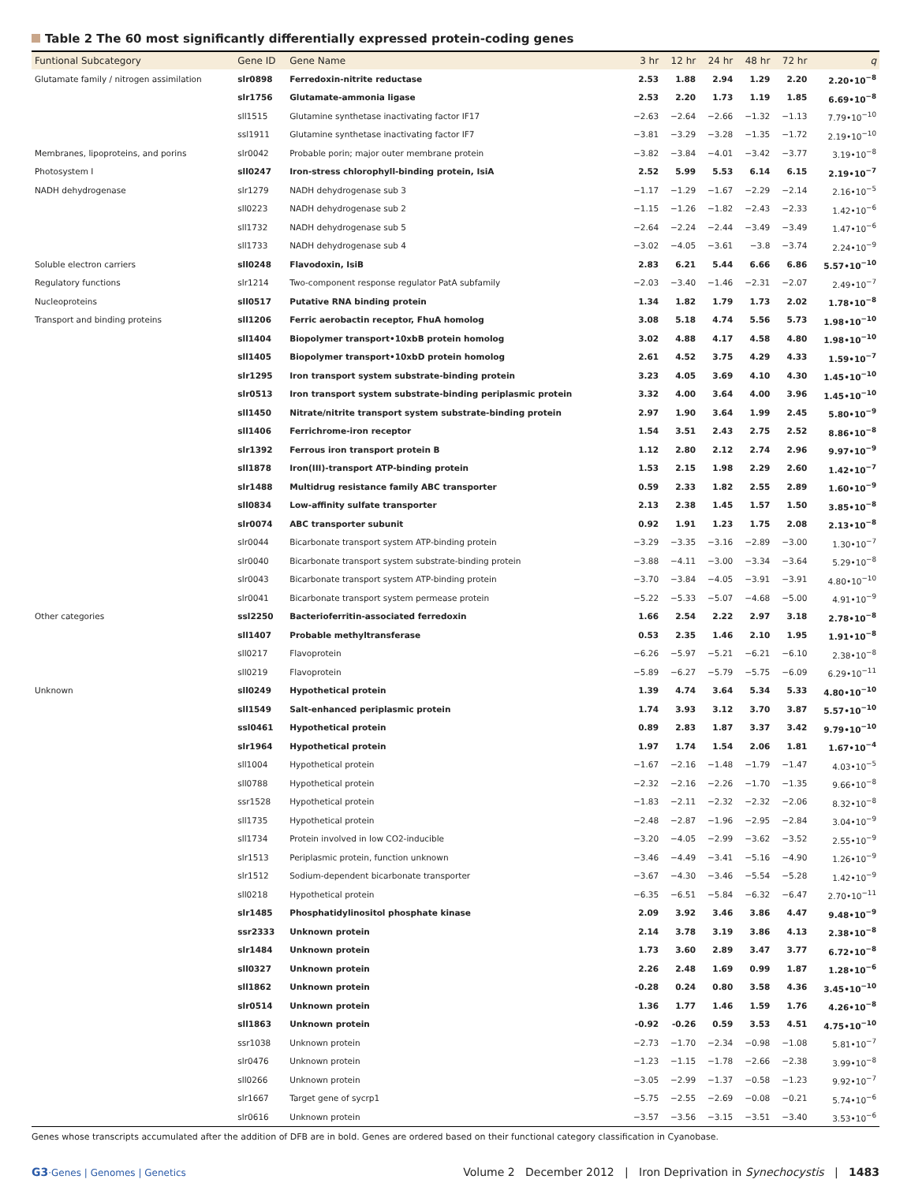Table 2 The 60 most significantly differentially expressed protein-coding genes
| Funtional Subcategory | Gene ID | Gene Name | 3 hr | 12 hr | 24 hr | 48 hr | 72 hr | q |
| --- | --- | --- | --- | --- | --- | --- | --- | --- |
| Glutamate family / nitrogen assimilation | slr0898 | Ferredoxin-nitrite reductase | 2.53 | 1.88 | 2.94 | 1.29 | 2.20 | 2.20•10<sup>−8</sup> |
| | slr1756 | Glutamate-ammonia ligase | 2.53 | 2.20 | 1.73 | 1.19 | 1.85 | 6.69•10<sup>−8</sup> |
| | sll1515 | Glutamine synthetase inactivating factor IF17 | −2.63 | −2.64 | −2.66 | −1.32 | −1.13 | 7.79•10<sup>−10</sup> |
| | ssl1911 | Glutamine synthetase inactivating factor IF7 | −3.81 | −3.29 | −3.28 | −1.35 | −1.72 | 2.19•10<sup>−10</sup> |
| Membranes, lipoproteins, and porins | slr0042 | Probable porin; major outer membrane protein | −3.82 | −3.84 | −4.01 | −3.42 | −3.77 | 3.19•10<sup>−8</sup> |
| Photosystem I | sll0247 | Iron-stress chlorophyll-binding protein, IsiA | 2.52 | 5.99 | 5.53 | 6.14 | 6.15 | 2.19•10<sup>−7</sup> |
| NADH dehydrogenase | slr1279 | NADH dehydrogenase sub 3 | −1.17 | −1.29 | −1.67 | −2.29 | −2.14 | 2.16•10<sup>−5</sup> |
| | sll0223 | NADH dehydrogenase sub 2 | −1.15 | −1.26 | −1.82 | −2.43 | −2.33 | 1.42•10<sup>−6</sup> |
| | sll1732 | NADH dehydrogenase sub 5 | −2.64 | −2.24 | −2.44 | −3.49 | −3.49 | 1.47•10<sup>−6</sup> |
| | sll1733 | NADH dehydrogenase sub 4 | −3.02 | −4.05 | −3.61 | −3.8 | −3.74 | 2.24•10<sup>−9</sup> |
| Soluble electron carriers | sll0248 | Flavodoxin, IsiB | 2.83 | 6.21 | 5.44 | 6.66 | 6.86 | 5.57•10<sup>−10</sup> |
| Regulatory functions | slr1214 | Two-component response regulator PatA subfamily | −2.03 | −3.40 | −1.46 | −2.31 | −2.07 | 2.49•10<sup>−7</sup> |
| Nucleoproteins | sll0517 | Putative RNA binding protein | 1.34 | 1.82 | 1.79 | 1.73 | 2.02 | 1.78•10<sup>−8</sup> |
| Transport and binding proteins | sll1206 | Ferric aerobactin receptor, FhuA homolog | 3.08 | 5.18 | 4.74 | 5.56 | 5.73 | 1.98•10<sup>−10</sup> |
| | sll1404 | Biopolymer transport•10xbB protein homolog | 3.02 | 4.88 | 4.17 | 4.58 | 4.80 | 1.98•10<sup>−10</sup> |
| | sll1405 | Biopolymer transport•10xbD protein homolog | 2.61 | 4.52 | 3.75 | 4.29 | 4.33 | 1.59•10<sup>−7</sup> |
| | slr1295 | Iron transport system substrate-binding protein | 3.23 | 4.05 | 3.69 | 4.10 | 4.30 | 1.45•10<sup>−10</sup> |
| | slr0513 | Iron transport system substrate-binding periplasmic protein | 3.32 | 4.00 | 3.64 | 4.00 | 3.96 | 1.45•10<sup>−10</sup> |
| | sll1450 | Nitrate/nitrite transport system substrate-binding protein | 2.97 | 1.90 | 3.64 | 1.99 | 2.45 | 5.80•10<sup>−9</sup> |
| | sll1406 | Ferrichrome-iron receptor | 1.54 | 3.51 | 2.43 | 2.75 | 2.52 | 8.86•10<sup>−8</sup> |
| | slr1392 | Ferrous iron transport protein B | 1.12 | 2.80 | 2.12 | 2.74 | 2.96 | 9.97•10<sup>−9</sup> |
| | sll1878 | Iron(III)-transport ATP-binding protein | 1.53 | 2.15 | 1.98 | 2.29 | 2.60 | 1.42•10<sup>−7</sup> |
| | slr1488 | Multidrug resistance family ABC transporter | 0.59 | 2.33 | 1.82 | 2.55 | 2.89 | 1.60•10<sup>−9</sup> |
| | sll0834 | Low-affinity sulfate transporter | 2.13 | 2.38 | 1.45 | 1.57 | 1.50 | 3.85•10<sup>−8</sup> |
| | slr0074 | ABC transporter subunit | 0.92 | 1.91 | 1.23 | 1.75 | 2.08 | 2.13•10<sup>−8</sup> |
| | slr0044 | Bicarbonate transport system ATP-binding protein | −3.29 | −3.35 | −3.16 | −2.89 | −3.00 | 1.30•10<sup>−7</sup> |
| | slr0040 | Bicarbonate transport system substrate-binding protein | −3.88 | −4.11 | −3.00 | −3.34 | −3.64 | 5.29•10<sup>−8</sup> |
| | slr0043 | Bicarbonate transport system ATP-binding protein | −3.70 | −3.84 | −4.05 | −3.91 | −3.91 | 4.80•10<sup>−10</sup> |
| | slr0041 | Bicarbonate transport system permease protein | −5.22 | −5.33 | −5.07 | −4.68 | −5.00 | 4.91•10<sup>−9</sup> |
| Other categories | ssl2250 | Bacterioferritin-associated ferredoxin | 1.66 | 2.54 | 2.22 | 2.97 | 3.18 | 2.78•10<sup>−8</sup> |
| | sll1407 | Probable methyltransferase | 0.53 | 2.35 | 1.46 | 2.10 | 1.95 | 1.91•10<sup>−8</sup> |
| | sll0217 | Flavoprotein | −6.26 | −5.97 | −5.21 | −6.21 | −6.10 | 2.38•10<sup>−8</sup> |
| | sll0219 | Flavoprotein | −5.89 | −6.27 | −5.79 | −5.75 | −6.09 | 6.29•10<sup>−11</sup> |
| Unknown | sll0249 | Hypothetical protein | 1.39 | 4.74 | 3.64 | 5.34 | 5.33 | 4.80•10<sup>−10</sup> |
| | sll1549 | Salt-enhanced periplasmic protein | 1.74 | 3.93 | 3.12 | 3.70 | 3.87 | 5.57•10<sup>−10</sup> |
| | ssl0461 | Hypothetical protein | 0.89 | 2.83 | 1.87 | 3.37 | 3.42 | 9.79•10<sup>−10</sup> |
| | slr1964 | Hypothetical protein | 1.97 | 1.74 | 1.54 | 2.06 | 1.81 | 1.67•10<sup>−4</sup> |
| | sll1004 | Hypothetical protein | −1.67 | −2.16 | −1.48 | −1.79 | −1.47 | 4.03•10<sup>−5</sup> |
| | sll0788 | Hypothetical protein | −2.32 | −2.16 | −2.26 | −1.70 | −1.35 | 9.66•10<sup>−8</sup> |
| | ssr1528 | Hypothetical protein | −1.83 | −2.11 | −2.32 | −2.32 | −2.06 | 8.32•10<sup>−8</sup> |
| | sll1735 | Hypothetical protein | −2.48 | −2.87 | −1.96 | −2.95 | −2.84 | 3.04•10<sup>−9</sup> |
| | sll1734 | Protein involved in low CO2-inducible | −3.20 | −4.05 | −2.99 | −3.62 | −3.52 | 2.55•10<sup>−9</sup> |
| | slr1513 | Periplasmic protein, function unknown | −3.46 | −4.49 | −3.41 | −5.16 | −4.90 | 1.26•10<sup>−9</sup> |
| | slr1512 | Sodium-dependent bicarbonate transporter | −3.67 | −4.30 | −3.46 | −5.54 | −5.28 | 1.42•10<sup>−9</sup> |
| | sll0218 | Hypothetical protein | −6.35 | −6.51 | −5.84 | −6.32 | −6.47 | 2.70•10<sup>−11</sup> |
| | slr1485 | Phosphatidylinositol phosphate kinase | 2.09 | 3.92 | 3.46 | 3.86 | 4.47 | 9.48•10<sup>−9</sup> |
| | ssr2333 | Unknown protein | 2.14 | 3.78 | 3.19 | 3.86 | 4.13 | 2.38•10<sup>−8</sup> |
| | slr1484 | Unknown protein | 1.73 | 3.60 | 2.89 | 3.47 | 3.77 | 6.72•10<sup>−8</sup> |
| | sll0327 | Unknown protein | 2.26 | 2.48 | 1.69 | 0.99 | 1.87 | 1.28•10<sup>−6</sup> |
| | sll1862 | Unknown protein | -0.28 | 0.24 | 0.80 | 3.58 | 4.36 | 3.45•10<sup>−10</sup> |
| | slr0514 | Unknown protein | 1.36 | 1.77 | 1.46 | 1.59 | 1.76 | 4.26•10<sup>−8</sup> |
| | sll1863 | Unknown protein | -0.92 | -0.26 | 0.59 | 3.53 | 4.51 | 4.75•10<sup>−10</sup> |
| | ssr1038 | Unknown protein | −2.73 | −1.70 | −2.34 | −0.98 | −1.08 | 5.81•10<sup>−7</sup> |
| | slr0476 | Unknown protein | −1.23 | −1.15 | −1.78 | −2.66 | −2.38 | 3.99•10<sup>−8</sup> |
| | sll0266 | Unknown protein | −3.05 | −2.99 | −1.37 | −0.58 | −1.23 | 9.92•10<sup>−7</sup> |
| | slr1667 | Target gene of sycrp1 | −5.75 | −2.55 | −2.69 | −0.08 | −0.21 | 5.74•10<sup>−6</sup> |
| | slr0616 | Unknown protein | −3.57 | −3.56 | −3.15 | −3.51 | −3.40 | 3.53•10<sup>−6</sup> |
Genes whose transcripts accumulated after the addition of DFB are in bold. Genes are ordered based on their functional category classification in Cyanobase.
G3·Genes | Genomes | Genetics Volume 2 December 2012 | Iron Deprivation in Synechocystis | 1483